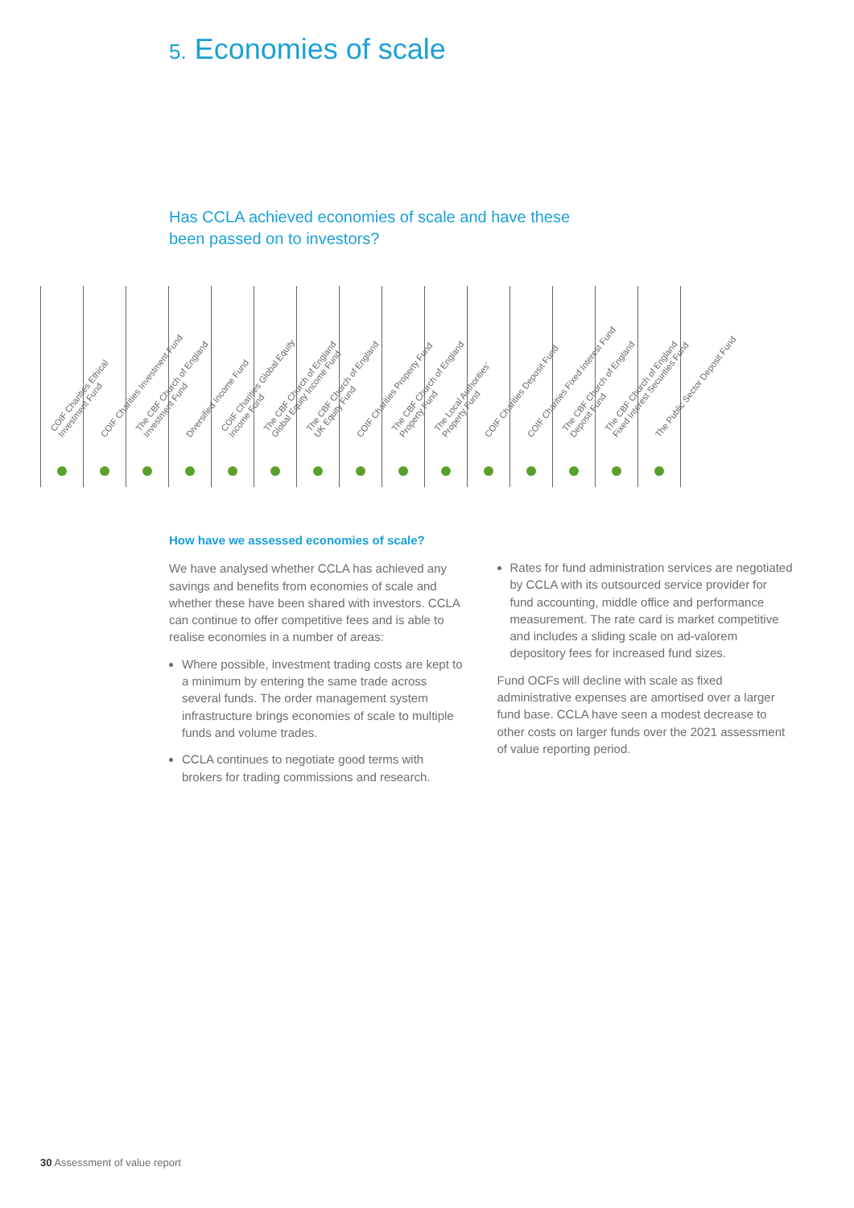5. Economies of scale
Has CCLA achieved economies of scale and have these
been passed on to investors?
| COIF Charities Ethical Investment Fund | COIF Charities Investment Fund | The CBF Church of England Investment Fund | Diversified Income Fund | COIF Charities Global Equity Income Fund | The CBF Church of England Global Equity Income Fund | The CBF Church of England UK Equity Fund | COIF Charities Property Fund | The CBF Church of England Property Fund | The Local Authorities' Property Fund | COIF Charities Deposit Fund | COIF Charities Fixed Interest Fund | The CBF Church of England Deposit Fund | The CBF Church of England Fixed Interest Securities Fund | The Public Sector Deposit Fund |
How have we assessed economies of scale?
We have analysed whether CCLA has achieved any savings and benefits from economies of scale and whether these have been shared with investors. CCLA can continue to offer competitive fees and is able to realise economies in a number of areas:
Where possible, investment trading costs are kept to a minimum by entering the same trade across several funds. The order management system infrastructure brings economies of scale to multiple funds and volume trades.
CCLA continues to negotiate good terms with brokers for trading commissions and research.
Rates for fund administration services are negotiated by CCLA with its outsourced service provider for fund accounting, middle office and performance measurement. The rate card is market competitive and includes a sliding scale on ad-valorem depository fees for increased fund sizes.
Fund OCFs will decline with scale as fixed administrative expenses are amortised over a larger fund base. CCLA have seen a modest decrease to other costs on larger funds over the 2021 assessment of value reporting period.
30 Assessment of value report